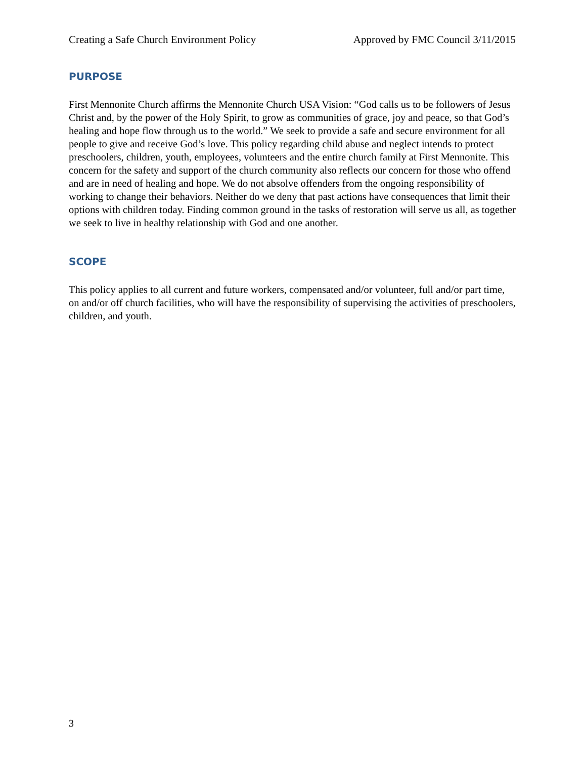Creating a Safe Church Environment Policy Approved by FMC Council 3/11/2015
PURPOSE
First Mennonite Church affirms the Mennonite Church USA Vision: “God calls us to be followers of Jesus Christ and, by the power of the Holy Spirit, to grow as communities of grace, joy and peace, so that God’s healing and hope flow through us to the world.” We seek to provide a safe and secure environment for all people to give and receive God’s love. This policy regarding child abuse and neglect intends to protect preschoolers, children, youth, employees, volunteers and the entire church family at First Mennonite. This concern for the safety and support of the church community also reflects our concern for those who offend and are in need of healing and hope. We do not absolve offenders from the ongoing responsibility of working to change their behaviors. Neither do we deny that past actions have consequences that limit their options with children today. Finding common ground in the tasks of restoration will serve us all, as together we seek to live in healthy relationship with God and one another.
SCOPE
This policy applies to all current and future workers, compensated and/or volunteer, full and/or part time, on and/or off church facilities, who will have the responsibility of supervising the activities of preschoolers, children, and youth.
3